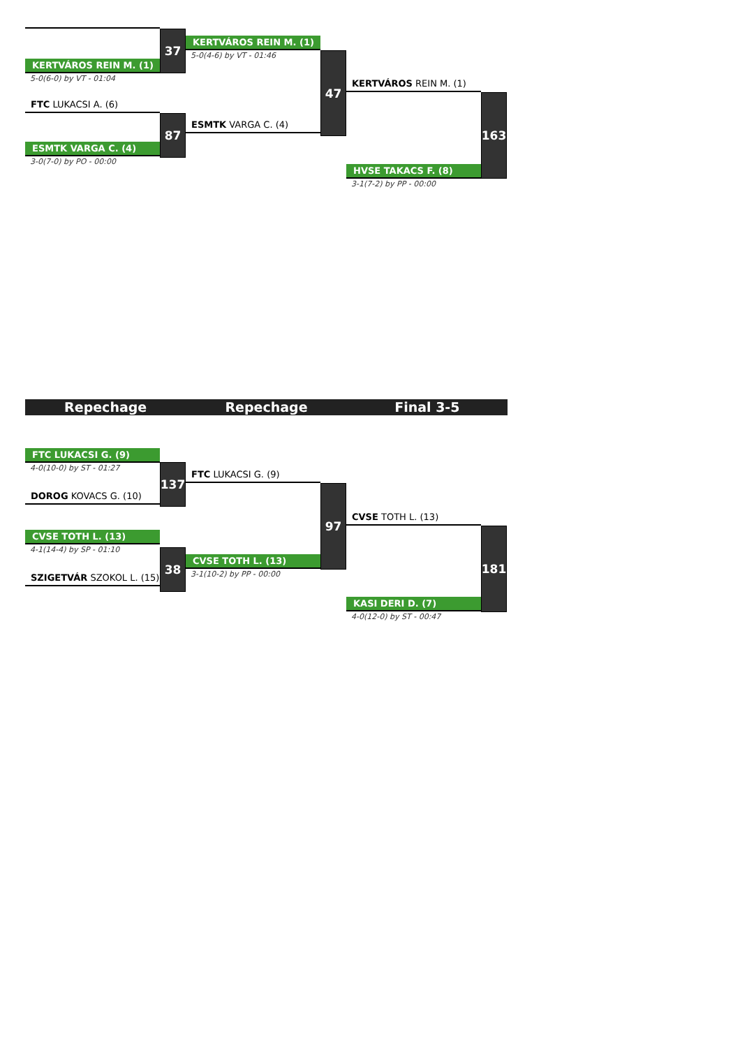KERTVÁROS REIN M. (1)
5-0(6-0) by VT - 01:04
FTC LUKACSI A. (6)
ESMTK VARGA C. (4)
3-0(7-0) by PO - 00:00
37
87
KERTVÁROS REIN M. (1)
5-0(4-6) by VT - 01:46
ESMTK VARGA C. (4)
47
KERTVÁROS REIN M. (1)
HVSE TAKACS F. (8)
3-1(7-2) by PP - 00:00
163
Repechage Repechage Final 3-5
FTC LUKACSI G. (9)
4-0(10-0) by ST - 01:27
DOROG KOVACS G. (10)
CVSE TOTH L. (13)
4-1(14-4) by SP - 01:10
SZIGETVÁR SZOKOL L. (15)
137
38
FTC LUKACSI G. (9)
CVSE TOTH L. (13)
3-1(10-2) by PP - 00:00
97
CVSE TOTH L. (13)
KASI DERI D. (7)
4-0(12-0) by ST - 00:47
181